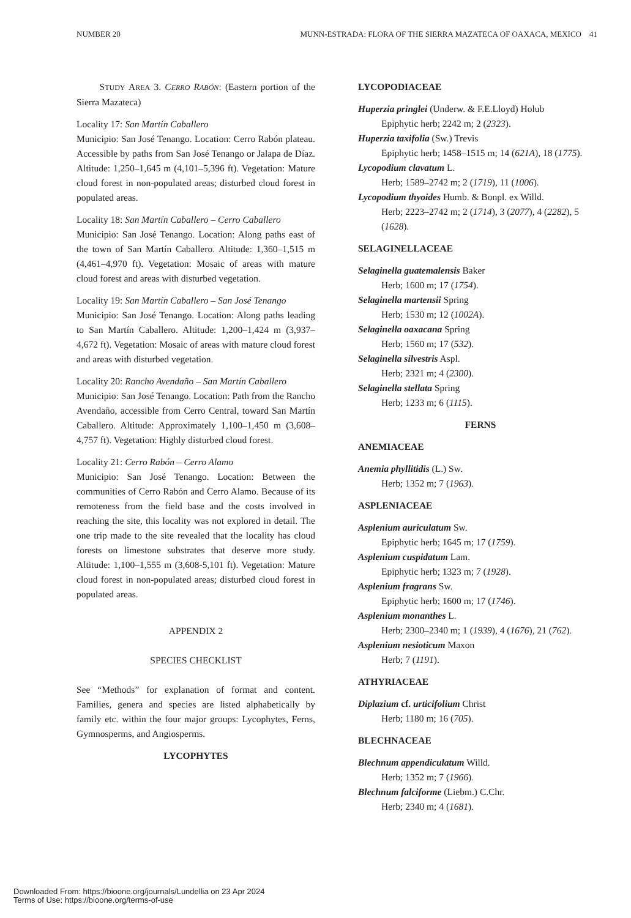NUMBER 20 MUNN-ESTRADA: FLORA OF THE SIERRA MAZATECA OF OAXACA, MEXICO 41
STUDY AREA 3. CERRO RABÓN: (Eastern portion of the Sierra Mazateca)
Locality 17: San Martín Caballero
Municipio: San José Tenango. Location: Cerro Rabón plateau. Accessible by paths from San José Tenango or Jalapa de Díaz. Altitude: 1,250–1,645 m (4,101–5,396 ft). Vegetation: Mature cloud forest in non-populated areas; disturbed cloud forest in populated areas.
Locality 18: San Martín Caballero – Cerro Caballero
Municipio: San José Tenango. Location: Along paths east of the town of San Martín Caballero. Altitude: 1,360–1,515 m (4,461–4,970 ft). Vegetation: Mosaic of areas with mature cloud forest and areas with disturbed vegetation.
Locality 19: San Martín Caballero – San José Tenango
Municipio: San José Tenango. Location: Along paths leading to San Martín Caballero. Altitude: 1,200–1,424 m (3,937–4,672 ft). Vegetation: Mosaic of areas with mature cloud forest and areas with disturbed vegetation.
Locality 20: Rancho Avendaño – San Martín Caballero
Municipio: San José Tenango. Location: Path from the Rancho Avendaño, accessible from Cerro Central, toward San Martín Caballero. Altitude: Approximately 1,100–1,450 m (3,608–4,757 ft). Vegetation: Highly disturbed cloud forest.
Locality 21: Cerro Rabón – Cerro Alamo
Municipio: San José Tenango. Location: Between the communities of Cerro Rabón and Cerro Alamo. Because of its remoteness from the field base and the costs involved in reaching the site, this locality was not explored in detail. The one trip made to the site revealed that the locality has cloud forests on limestone substrates that deserve more study. Altitude: 1,100–1,555 m (3,608-5,101 ft). Vegetation: Mature cloud forest in non-populated areas; disturbed cloud forest in populated areas.
APPENDIX 2
SPECIES CHECKLIST
See “Methods” for explanation of format and content. Families, genera and species are listed alphabetically by family etc. within the four major groups: Lycophytes, Ferns, Gymnosperms, and Angiosperms.
LYCOPHYTES
LYCOPODIACEAE
Huperzia pringlei (Underw. & F.E.Lloyd) Holub
Epiphytic herb; 2242 m; 2 (2323).
Huperzia taxifolia (Sw.) Trevis
Epiphytic herb; 1458–1515 m; 14 (621A), 18 (1775).
Lycopodium clavatum L.
Herb; 1589–2742 m; 2 (1719), 11 (1006).
Lycopodium thyoides Humb. & Bonpl. ex Willd.
Herb; 2223–2742 m; 2 (1714), 3 (2077), 4 (2282), 5 (1628).
SELAGINELLACEAE
Selaginella guatemalensis Baker
Herb; 1600 m; 17 (1754).
Selaginella martensii Spring
Herb; 1530 m; 12 (1002A).
Selaginella oaxacana Spring
Herb; 1560 m; 17 (532).
Selaginella silvestris Aspl.
Herb; 2321 m; 4 (2300).
Selaginella stellata Spring
Herb; 1233 m; 6 (1115).
FERNS
ANEMIACEAE
Anemia phyllitidis (L.) Sw.
Herb; 1352 m; 7 (1963).
ASPLENIACEAE
Asplenium auriculatum Sw.
Epiphytic herb; 1645 m; 17 (1759).
Asplenium cuspidatum Lam.
Epiphytic herb; 1323 m; 7 (1928).
Asplenium fragrans Sw.
Epiphytic herb; 1600 m; 17 (1746).
Asplenium monanthes L.
Herb; 2300–2340 m; 1 (1939), 4 (1676), 21 (762).
Asplenium nesioticum Maxon
Herb; 7 (1191).
ATHYRIACEAE
Diplazium cf. urticifolium Christ
Herb; 1180 m; 16 (705).
BLECHNACEAE
Blechnum appendiculatum Willd.
Herb; 1352 m; 7 (1966).
Blechnum falciforme (Liebm.) C.Chr.
Herb; 2340 m; 4 (1681).
Downloaded From: https://bioone.org/journals/Lundellia on 23 Apr 2024
Terms of Use: https://bioone.org/terms-of-use